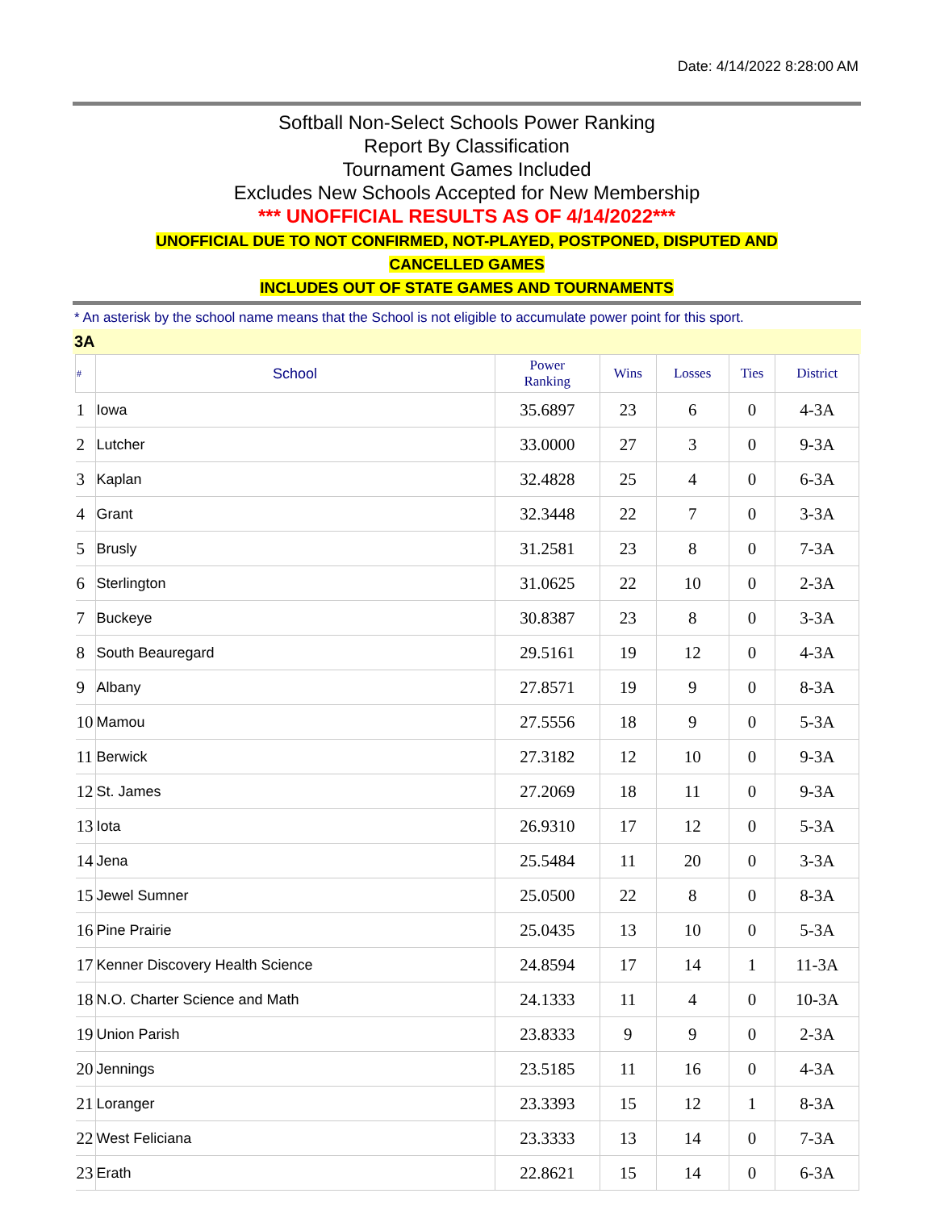Date: 4/14/2022 8:28:00 AM
Softball Non-Select Schools Power Ranking
Report By Classification
Tournament Games Included
Excludes New Schools Accepted for New Membership
*** UNOFFICIAL RESULTS AS OF 4/14/2022***
UNOFFICIAL DUE TO NOT CONFIRMED, NOT-PLAYED, POSTPONED, DISPUTED AND
CANCELLED GAMES
INCLUDES OUT OF STATE GAMES AND TOURNAMENTS
* An asterisk by the school name means that the School is not eligible to accumulate power point for this sport.
3A
| # | School | Power Ranking | Wins | Losses | Ties | District |
| --- | --- | --- | --- | --- | --- | --- |
| 1 | Iowa | 35.6897 | 23 | 6 | 0 | 4-3A |
| 2 | Lutcher | 33.0000 | 27 | 3 | 0 | 9-3A |
| 3 | Kaplan | 32.4828 | 25 | 4 | 0 | 6-3A |
| 4 | Grant | 32.3448 | 22 | 7 | 0 | 3-3A |
| 5 | Brusly | 31.2581 | 23 | 8 | 0 | 7-3A |
| 6 | Sterlington | 31.0625 | 22 | 10 | 0 | 2-3A |
| 7 | Buckeye | 30.8387 | 23 | 8 | 0 | 3-3A |
| 8 | South Beauregard | 29.5161 | 19 | 12 | 0 | 4-3A |
| 9 | Albany | 27.8571 | 19 | 9 | 0 | 8-3A |
| 10 | Mamou | 27.5556 | 18 | 9 | 0 | 5-3A |
| 11 | Berwick | 27.3182 | 12 | 10 | 0 | 9-3A |
| 12 | St. James | 27.2069 | 18 | 11 | 0 | 9-3A |
| 13 | Iota | 26.9310 | 17 | 12 | 0 | 5-3A |
| 14 | Jena | 25.5484 | 11 | 20 | 0 | 3-3A |
| 15 | Jewel Sumner | 25.0500 | 22 | 8 | 0 | 8-3A |
| 16 | Pine Prairie | 25.0435 | 13 | 10 | 0 | 5-3A |
| 17 | Kenner Discovery Health Science | 24.8594 | 17 | 14 | 1 | 11-3A |
| 18 | N.O. Charter Science and Math | 24.1333 | 11 | 4 | 0 | 10-3A |
| 19 | Union Parish | 23.8333 | 9 | 9 | 0 | 2-3A |
| 20 | Jennings | 23.5185 | 11 | 16 | 0 | 4-3A |
| 21 | Loranger | 23.3393 | 15 | 12 | 1 | 8-3A |
| 22 | West Feliciana | 23.3333 | 13 | 14 | 0 | 7-3A |
| 23 | Erath | 22.8621 | 15 | 14 | 0 | 6-3A |